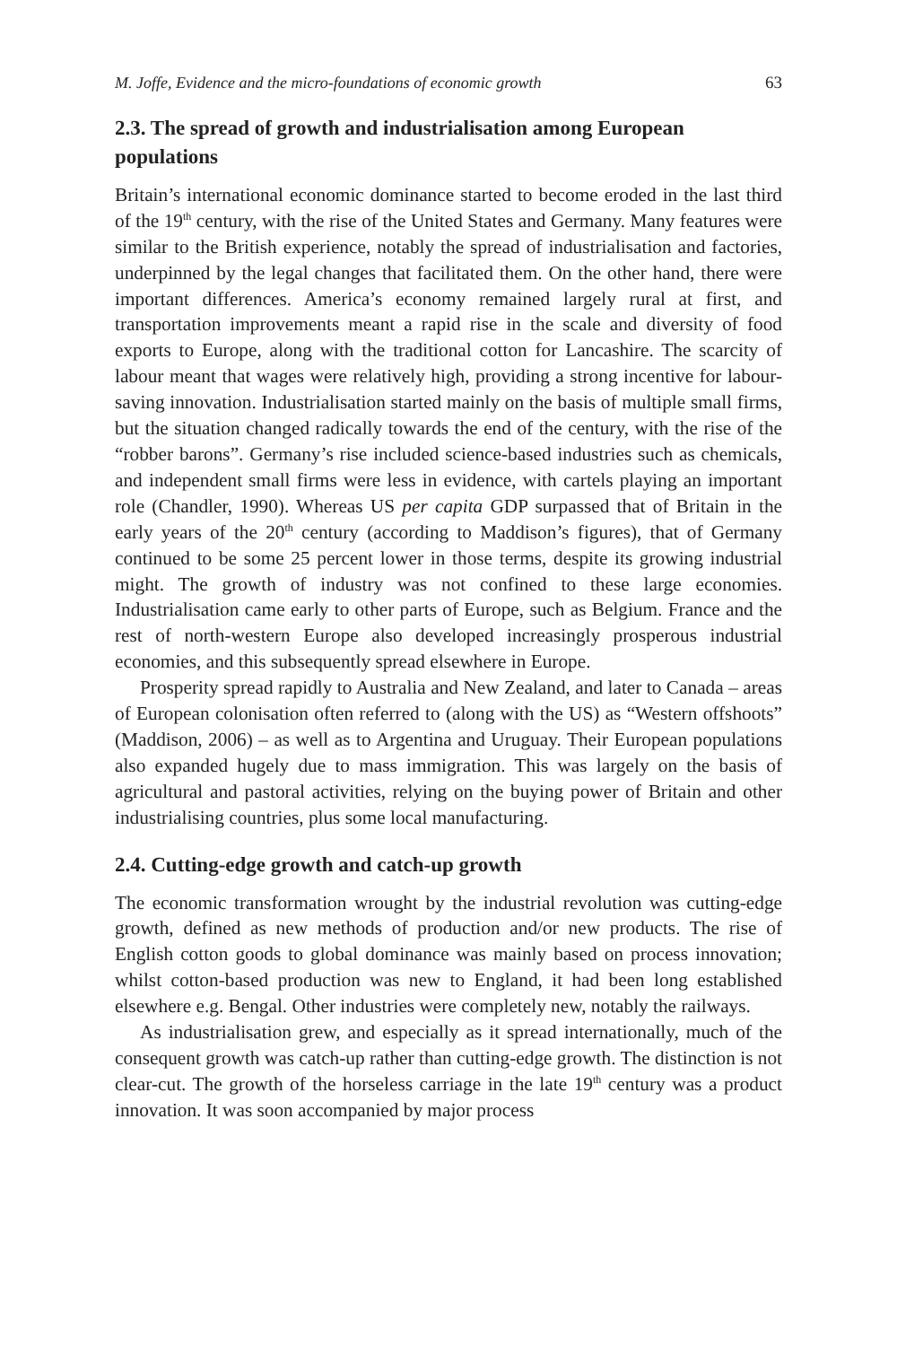M. Joffe, Evidence and the micro-foundations of economic growth 63
2.3. The spread of growth and industrialisation among European populations
Britain’s international economic dominance started to become eroded in the last third of the 19<sup>th</sup> century, with the rise of the United States and Germany. Many features were similar to the British experience, notably the spread of industrialisation and factories, underpinned by the legal changes that facilitated them. On the other hand, there were important differences. America’s economy remained largely rural at first, and transportation improvements meant a rapid rise in the scale and diversity of food exports to Europe, along with the traditional cotton for Lancashire. The scarcity of labour meant that wages were relatively high, providing a strong incentive for labour-saving innovation. Industrialisation started mainly on the basis of multiple small firms, but the situation changed radically towards the end of the century, with the rise of the “robber barons”. Germany’s rise included science-based industries such as chemicals, and independent small firms were less in evidence, with cartels playing an important role (Chandler, 1990). Whereas US per capita GDP surpassed that of Britain in the early years of the 20<sup>th</sup> century (according to Maddison’s figures), that of Germany continued to be some 25 percent lower in those terms, despite its growing industrial might. The growth of industry was not confined to these large economies. Industrialisation came early to other parts of Europe, such as Belgium. France and the rest of north-western Europe also developed increasingly prosperous industrial economies, and this subsequently spread elsewhere in Europe.
Prosperity spread rapidly to Australia and New Zealand, and later to Canada – areas of European colonisation often referred to (along with the US) as “Western offshoots” (Maddison, 2006) – as well as to Argentina and Uruguay. Their European populations also expanded hugely due to mass immigration. This was largely on the basis of agricultural and pastoral activities, relying on the buying power of Britain and other industrialising countries, plus some local manufacturing.
2.4. Cutting-edge growth and catch-up growth
The economic transformation wrought by the industrial revolution was cutting-edge growth, defined as new methods of production and/or new products. The rise of English cotton goods to global dominance was mainly based on process innovation; whilst cotton-based production was new to England, it had been long established elsewhere e.g. Bengal. Other industries were completely new, notably the railways.
As industrialisation grew, and especially as it spread internationally, much of the consequent growth was catch-up rather than cutting-edge growth. The distinction is not clear-cut. The growth of the horseless carriage in the late 19<sup>th</sup> century was a product innovation. It was soon accompanied by major process